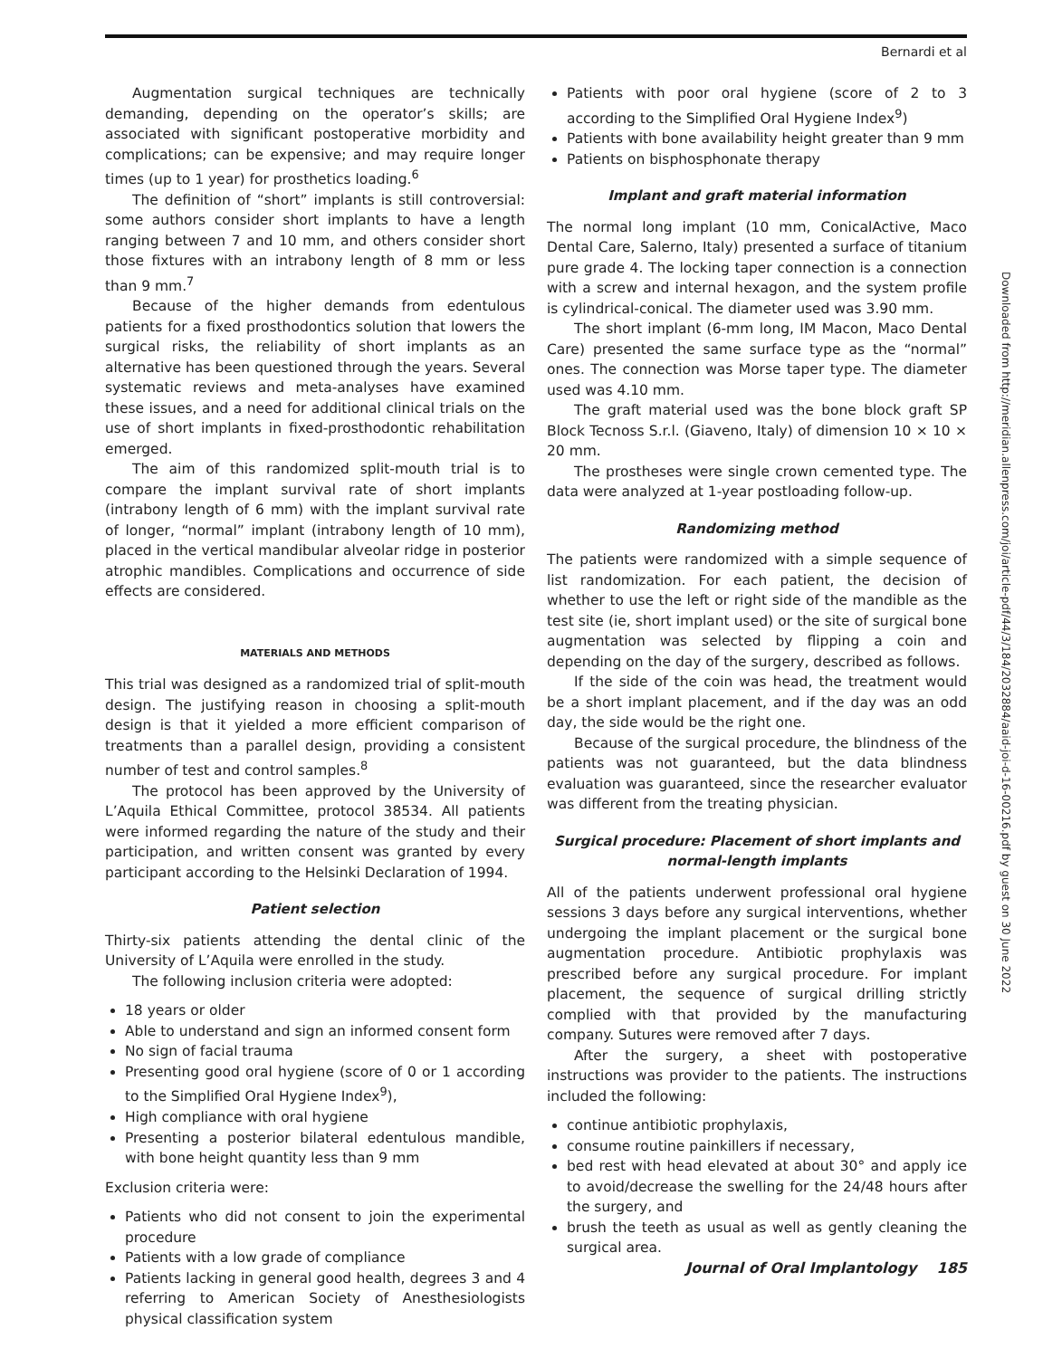Bernardi et al
Augmentation surgical techniques are technically demanding, depending on the operator’s skills; are associated with significant postoperative morbidity and complications; can be expensive; and may require longer times (up to 1 year) for prosthetics loading.<sup>6</sup>
The definition of “short” implants is still controversial: some authors consider short implants to have a length ranging between 7 and 10 mm, and others consider short those fixtures with an intrabony length of 8 mm or less than 9 mm.<sup>7</sup>
Because of the higher demands from edentulous patients for a fixed prosthodontics solution that lowers the surgical risks, the reliability of short implants as an alternative has been questioned through the years. Several systematic reviews and meta-analyses have examined these issues, and a need for additional clinical trials on the use of short implants in fixed-prosthodontic rehabilitation emerged.
The aim of this randomized split-mouth trial is to compare the implant survival rate of short implants (intrabony length of 6 mm) with the implant survival rate of longer, “normal” implant (intrabony length of 10 mm), placed in the vertical mandibular alveolar ridge in posterior atrophic mandibles. Complications and occurrence of side effects are considered.
MATERIALS AND METHODS
This trial was designed as a randomized trial of split-mouth design. The justifying reason in choosing a split-mouth design is that it yielded a more efficient comparison of treatments than a parallel design, providing a consistent number of test and control samples.<sup>8</sup>
The protocol has been approved by the University of L’Aquila Ethical Committee, protocol 38534. All patients were informed regarding the nature of the study and their participation, and written consent was granted by every participant according to the Helsinki Declaration of 1994.
Patient selection
Thirty-six patients attending the dental clinic of the University of L’Aquila were enrolled in the study.
The following inclusion criteria were adopted:
18 years or older
Able to understand and sign an informed consent form
No sign of facial trauma
Presenting good oral hygiene (score of 0 or 1 according to the Simplified Oral Hygiene Index<sup>9</sup>),
High compliance with oral hygiene
Presenting a posterior bilateral edentulous mandible, with bone height quantity less than 9 mm
Exclusion criteria were:
Patients who did not consent to join the experimental procedure
Patients with a low grade of compliance
Patients lacking in general good health, degrees 3 and 4 referring to American Society of Anesthesiologists physical classification system
Patients with poor oral hygiene (score of 2 to 3 according to the Simplified Oral Hygiene Index<sup>9</sup>)
Patients with bone availability height greater than 9 mm
Patients on bisphosphonate therapy
Implant and graft material information
The normal long implant (10 mm, ConicalActive, Maco Dental Care, Salerno, Italy) presented a surface of titanium pure grade 4. The locking taper connection is a connection with a screw and internal hexagon, and the system profile is cylindrical-conical. The diameter used was 3.90 mm.
The short implant (6-mm long, IM Macon, Maco Dental Care) presented the same surface type as the “normal” ones. The connection was Morse taper type. The diameter used was 4.10 mm.
The graft material used was the bone block graft SP Block Tecnoss S.r.l. (Giaveno, Italy) of dimension 10 × 10 × 20 mm.
The prostheses were single crown cemented type. The data were analyzed at 1-year postloading follow-up.
Randomizing method
The patients were randomized with a simple sequence of list randomization. For each patient, the decision of whether to use the left or right side of the mandible as the test site (ie, short implant used) or the site of surgical bone augmentation was selected by flipping a coin and depending on the day of the surgery, described as follows.
If the side of the coin was head, the treatment would be a short implant placement, and if the day was an odd day, the side would be the right one.
Because of the surgical procedure, the blindness of the patients was not guaranteed, but the data blindness evaluation was guaranteed, since the researcher evaluator was different from the treating physician.
Surgical procedure: Placement of short implants and normal-length implants
All of the patients underwent professional oral hygiene sessions 3 days before any surgical interventions, whether undergoing the implant placement or the surgical bone augmentation procedure. Antibiotic prophylaxis was prescribed before any surgical procedure. For implant placement, the sequence of surgical drilling strictly complied with that provided by the manufacturing company. Sutures were removed after 7 days.
After the surgery, a sheet with postoperative instructions was provider to the patients. The instructions included the following:
continue antibiotic prophylaxis,
consume routine painkillers if necessary,
bed rest with head elevated at about 30° and apply ice to avoid/decrease the swelling for the 24/48 hours after the surgery, and
brush the teeth as usual as well as gently cleaning the surgical area.
Downloaded from http://meridian.allenpress.com/joi/article-pdf/44/3/184/2032884/aaid-joi-d-16-00216.pdf by guest on 30 June 2022
Journal of Oral Implantology 185